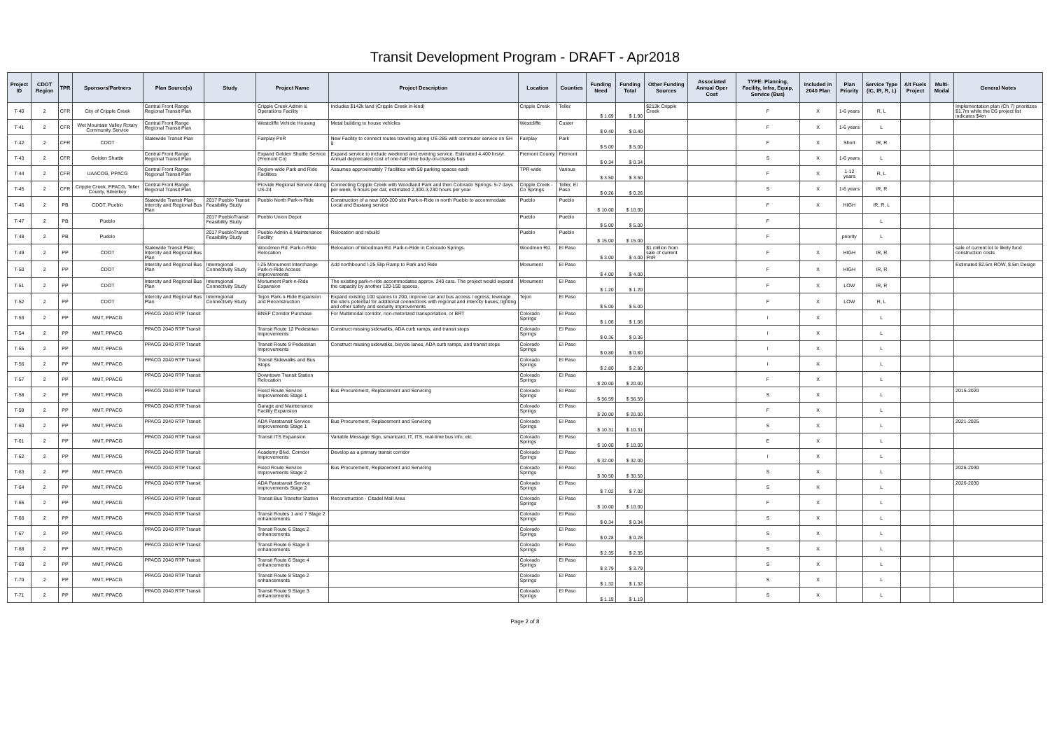Transit Development Program - DRAFT - Apr2018
| Project ID | CDOT Region | TPR | Sponsors/Partners | Plan Source(s) | Study | Project Name | Project Description | Location | Counties | Funding Need | Funding Total | Other Funding Sources | Associated Annual Oper Cost | TYPE: Planning, Facility, Infra, Equip, Service (Bus) | Included in 2040 Plan | Plan Priority | Service Type (IC, IR, R, L) | Alt Fuels Project | Multi-Modal | General Notes |
| --- | --- | --- | --- | --- | --- | --- | --- | --- | --- | --- | --- | --- | --- | --- | --- | --- | --- | --- | --- | --- |
| T-40 | 2 | CFR | City of Cripple Creek | Central Front Range Regional Transit Plan | | Cripple Creek Admin & Operations Facility | Includes $142k land (Cripple Creek in-kind) | Cripple Creek | Teller | $ 1.69 | $ 1.90 | $213k Cripple Creek | | F | X | 1-6 years | R, L | | | Implementation plan (Ch 7) prioritizes $1.7m while the D5 project list indicates $4m |
| T-41 | 2 | CFR | Wet Mountain Valley Rotary Community Service | Central Front Range Regional Transit Plan | | Westcliffe Vehicle Housing | Metal building to house vehicles | Westcliffe | Custer | $ 0.40 | $ 0.40 | | | F | X | 1-6 years | L | | | |
| T-42 | 2 | CFR | CDOT | Statewide Transit Plan | | Fairplay PnR | New Facility to connect routes traveling along US-285 with commuter service on SH 9 | Fairplay | Park | $ 5.00 | $ 5.00 | | | F | X | Short | IR, R | | | |
| T-43 | 2 | CFR | Golden Shuttle | Central Front Range Regional Transit Plan | | Expand Golden Shuttle Service (Fremont Co) | Expand service to include weekend and evening service. Estimated 4,400 hrs/yr. Annual depreciated cost of one-half time body-on-chassis bus | Fremont County | Fremont | $ 0.34 | $ 0.34 | | | S | X | 1-6 years | L | | | |
| T-44 | 2 | CFR | UAACOG, PPACG | Central Front Range Regional Transit Plan | | Region-wide Park and Ride Facilities | Assumes approximately 7 facilities with 50 parking spaces each | TPR-wide | Various | $ 3.50 | $ 3.50 | | | F | X | 1-12 years | R, L | | | |
| T-45 | 2 | CFR | Cripple Creek, PPACG, Teller County, Silverkey | Central Front Range Regional Transit Plan | | Provide Regional Service Along US-24 | Connecting Cripple Creek with Woodland Park and then Colorado Springs. 5-7 days per week, 9 hours per dat, estimated 2,300-3,230 hours per year | Cripple Creek - Co Springs | Teller, El Paso | $ 0.26 | $ 0.26 | | | S | X | 1-6 years | IR, R | | | |
| T-46 | 2 | PB | CDOT, Pueblo | Statewide Transit Plan; Intercity and Regional Bus Plan | 2017 Pueblo Transit Feasibility Study | Pueblo North Park-n-Ride | Construction of a new 100-200 site Park-n-Ride in north Pueblo to accommodate Local and Bustang service | Pueblo | Pueblo | $ 10.00 | $ 10.00 | | | F | X | HIGH | IR, R, L | | | |
| T-47 | 2 | PB | Pueblo | | 2017 PuebloTransit Feasibility Study | Pueblo Union Depot | | Pueblo | Pueblo | $ 5.00 | $ 5.00 | | | F | | | L | | | |
| T-48 | 2 | PB | Pueblo | | 2017 PuebloTransit Feasibility Study | Pueblo Admin & Maintenance Facility | Relocation and rebuild | Pueblo | Pueblo | $ 15.00 | $ 15.00 | | | F | | priority | L | | | |
| T-49 | 2 | PP | CDOT | Statewide Transit Plan; Intercity and Regional Bus Plan | | Woodmen Rd. Park-n-Ride Relocation | Relocation of Woodman Rd. Park-n-Ride in Colorado Springs. | Woodmen Rd. | El Paso | $ 3.00 | $ 4.00 | $1 million from sale of current PnR | | F | X | HIGH | IR, R | | | sale of current lot to likely fund construction costs |
| T-50 | 2 | PP | CDOT | Intercity and Regional Bus Plan | Interregional Connectivity Study | I-25 Monument Interchange Park-n-Ride Access Improvements | Add northbound I-25 Slip Ramp to Park and Ride | Monument | El Paso | $ 4.00 | $ 4.00 | | | F | X | HIGH | IR, R | | | Estimated $2.5m ROW, $.5m Design |
| T-51 | 2 | PP | CDOT | Intercity and Regional Bus Plan | Interregional Connectivity Study | Monument Park-n-Ride Expansion | The existing park-n-ride accommodates approx. 240 cars. The project would expand the capacity by another 120-150 spaces. | Monument | El Paso | $ 1.20 | $ 1.20 | | | F | X | LOW | IR, R | | | |
| T-52 | 2 | PP | CDOT | Intercity and Regional Bus Plan | Interregional Connectivity Study | Tejon Park-n-Ride Expansion and Reconstruction | Expand existing 100 spaces to 200, improve car and bus access / egress; leverage the site's potential for additional connections with regional and intercity buses; lighting and other safety and security improvements | Tejon | El Paso | $ 5.00 | $ 5.00 | | | F | X | LOW | R, L | | | |
| T-53 | 2 | PP | MMT, PPACG | PPACG 2040 RTP Transit | | BNSF Corridor Purchase | For Multimodal corridor, non-metorized transportation, or BRT | Colorado Springs | El Paso | $ 1.06 | $ 1.06 | | | I | X | | L | | | |
| T-54 | 2 | PP | MMT, PPACG | PPACG 2040 RTP Transit | | Transit Route 12 Pedestrian Improvements | Construct missing sidewalks, ADA curb ramps, and transit stops | Colorado Springs | El Paso | $ 0.36 | $ 0.36 | | | I | X | | L | | | |
| T-55 | 2 | PP | MMT, PPACG | PPACG 2040 RTP Transit | | Transit Route 9 Pedestrian Improvements | Construct missing sidewalks, bicycle lanes, ADA curb ramps, and transit stops | Colorado Springs | El Paso | $ 0.80 | $ 0.80 | | | I | X | | L | | | |
| T-56 | 2 | PP | MMT, PPACG | PPACG 2040 RTP Transit | | Transit Sidewalks and Bus Stops | | Colorado Springs | El Paso | $ 2.80 | $ 2.80 | | | I | X | | L | | | |
| T-57 | 2 | PP | MMT, PPACG | PPACG 2040 RTP Transit | | Downtown Transit Station Relocation | | Colorado Springs | El Paso | $ 20.00 | $ 20.00 | | | F | X | | L | | | |
| T-58 | 2 | PP | MMT, PPACG | PPACG 2040 RTP Transit | | Fixed Route Service Improvements Stage 1 | Bus Procurement, Replacement and Servicing | Colorado Springs | El Paso | $ 56.59 | $ 56.59 | | | S | X | | L | | | 2015-2020 |
| T-59 | 2 | PP | MMT, PPACG | PPACG 2040 RTP Transit | | Garage and Maintenance Facility Expansion | | Colorado Springs | El Paso | $ 20.00 | $ 20.00 | | | F | X | | L | | | |
| T-60 | 2 | PP | MMT, PPACG | PPACG 2040 RTP Transit | | ADA Paratransit Service Improvements Stage 1 | Bus Procurement, Replacement and Servicing | Colorado Springs | El Paso | $ 10.31 | $ 10.31 | | | S | X | | L | | | 2021-2025 |
| T-61 | 2 | PP | MMT, PPACG | PPACG 2040 RTP Transit | | Transit ITS Expansion | Variable Message Sign, smartcard, IT, ITS, real-time bus info, etc. | Colorado Springs | El Paso | $ 10.00 | $ 10.00 | | | E | X | | L | | | |
| T-62 | 2 | PP | MMT, PPACG | PPACG 2040 RTP Transit | | Academy Blvd. Corridor Improvements | Develop as a primary transit corridor | Colorado Springs | El Paso | $ 32.00 | $ 32.00 | | | I | X | | L | | | |
| T-63 | 2 | PP | MMT, PPACG | PPACG 2040 RTP Transit | | Fixed Route Service Improvements Stage 2 | Bus Procurement, Replacement and Servicing | Colorado Springs | El Paso | $ 30.50 | $ 30.50 | | | S | X | | L | | | 2026-2030 |
| T-64 | 2 | PP | MMT, PPACG | PPACG 2040 RTP Transit | | ADA Paratransit Service Improvements Stage 2 | | Colorado Springs | El Paso | $ 7.02 | $ 7.02 | | | S | X | | L | | | 2026-2030 |
| T-65 | 2 | PP | MMT, PPACG | PPACG 2040 RTP Transit | | Transit Bus Transfer Station | Reconstruction - Citadel Mall Area | Colorado Springs | El Paso | $ 10.00 | $ 10.00 | | | F | X | | L | | | |
| T-66 | 2 | PP | MMT, PPACG | PPACG 2040 RTP Transit | | Transit Routes 1 and 7 Stage 2 enhancements | | Colorado Springs | El Paso | $ 0.34 | $ 0.34 | | | S | X | | L | | | |
| T-67 | 2 | PP | MMT, PPACG | PPACG 2040 RTP Transit | | Transit Route 6 Stage 2 enhancements | | Colorado Springs | El Paso | $ 0.28 | $ 0.28 | | | S | X | | L | | | |
| T-68 | 2 | PP | MMT, PPACG | PPACG 2040 RTP Transit | | Transit Route 6 Stage 3 enhancements | | Colorado Springs | El Paso | $ 2.35 | $ 2.35 | | | S | X | | L | | | |
| T-69 | 2 | PP | MMT, PPACG | PPACG 2040 RTP Transit | | Transit Route 6 Stage 4 enhancements | | Colorado Springs | El Paso | $ 3.79 | $ 3.79 | | | S | X | | L | | | |
| T-70 | 2 | PP | MMT, PPACG | PPACG 2040 RTP Transit | | Transit Route 8 Stage 2 enhancements | | Colorado Springs | El Paso | $ 1.32 | $ 1.32 | | | S | X | | L | | | |
| T-71 | 2 | PP | MMT, PPACG | PPACG 2040 RTP Transit | | Transit Route 9 Stage 3 enhancements | | Colorado Springs | El Paso | $ 1.19 | $ 1.19 | | | S | X | | L | | | |
Page 2 of 8